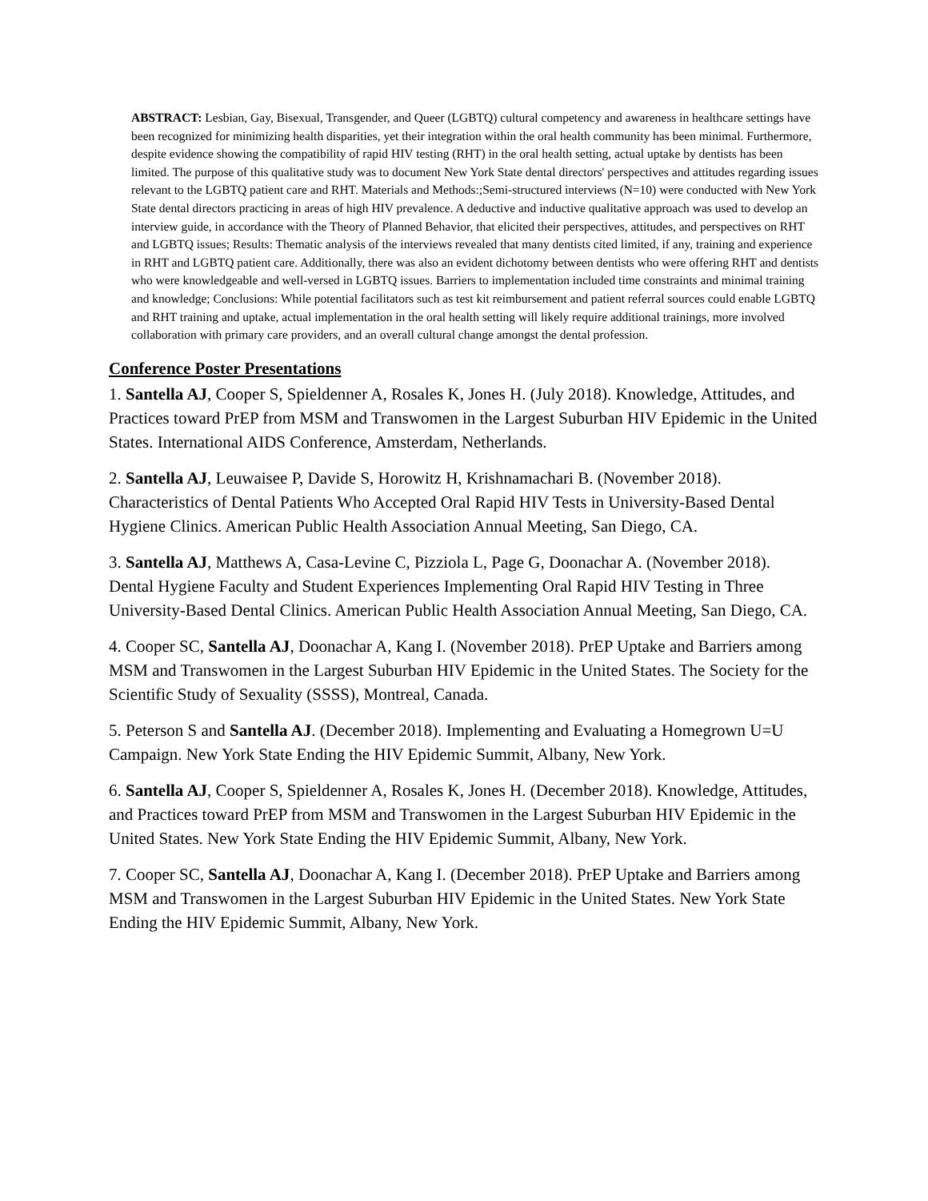ABSTRACT: Lesbian, Gay, Bisexual, Transgender, and Queer (LGBTQ) cultural competency and awareness in healthcare settings have been recognized for minimizing health disparities, yet their integration within the oral health community has been minimal. Furthermore, despite evidence showing the compatibility of rapid HIV testing (RHT) in the oral health setting, actual uptake by dentists has been limited. The purpose of this qualitative study was to document New York State dental directors' perspectives and attitudes regarding issues relevant to the LGBTQ patient care and RHT. Materials and Methods:;Semi-structured interviews (N=10) were conducted with New York State dental directors practicing in areas of high HIV prevalence. A deductive and inductive qualitative approach was used to develop an interview guide, in accordance with the Theory of Planned Behavior, that elicited their perspectives, attitudes, and perspectives on RHT and LGBTQ issues; Results: Thematic analysis of the interviews revealed that many dentists cited limited, if any, training and experience in RHT and LGBTQ patient care. Additionally, there was also an evident dichotomy between dentists who were offering RHT and dentists who were knowledgeable and well-versed in LGBTQ issues. Barriers to implementation included time constraints and minimal training and knowledge; Conclusions: While potential facilitators such as test kit reimbursement and patient referral sources could enable LGBTQ and RHT training and uptake, actual implementation in the oral health setting will likely require additional trainings, more involved collaboration with primary care providers, and an overall cultural change amongst the dental profession.
Conference Poster Presentations
1. Santella AJ, Cooper S, Spieldenner A, Rosales K, Jones H. (July 2018). Knowledge, Attitudes, and Practices toward PrEP from MSM and Transwomen in the Largest Suburban HIV Epidemic in the United States. International AIDS Conference, Amsterdam, Netherlands.
2. Santella AJ, Leuwaisee P, Davide S, Horowitz H, Krishnamachari B. (November 2018). Characteristics of Dental Patients Who Accepted Oral Rapid HIV Tests in University-Based Dental Hygiene Clinics. American Public Health Association Annual Meeting, San Diego, CA.
3. Santella AJ, Matthews A, Casa-Levine C, Pizziola L, Page G, Doonachar A. (November 2018). Dental Hygiene Faculty and Student Experiences Implementing Oral Rapid HIV Testing in Three University-Based Dental Clinics. American Public Health Association Annual Meeting, San Diego, CA.
4. Cooper SC, Santella AJ, Doonachar A, Kang I. (November 2018). PrEP Uptake and Barriers among MSM and Transwomen in the Largest Suburban HIV Epidemic in the United States. The Society for the Scientific Study of Sexuality (SSSS), Montreal, Canada.
5. Peterson S and Santella AJ. (December 2018). Implementing and Evaluating a Homegrown U=U Campaign. New York State Ending the HIV Epidemic Summit, Albany, New York.
6. Santella AJ, Cooper S, Spieldenner A, Rosales K, Jones H. (December 2018). Knowledge, Attitudes, and Practices toward PrEP from MSM and Transwomen in the Largest Suburban HIV Epidemic in the United States. New York State Ending the HIV Epidemic Summit, Albany, New York.
7. Cooper SC, Santella AJ, Doonachar A, Kang I. (December 2018). PrEP Uptake and Barriers among MSM and Transwomen in the Largest Suburban HIV Epidemic in the United States. New York State Ending the HIV Epidemic Summit, Albany, New York.